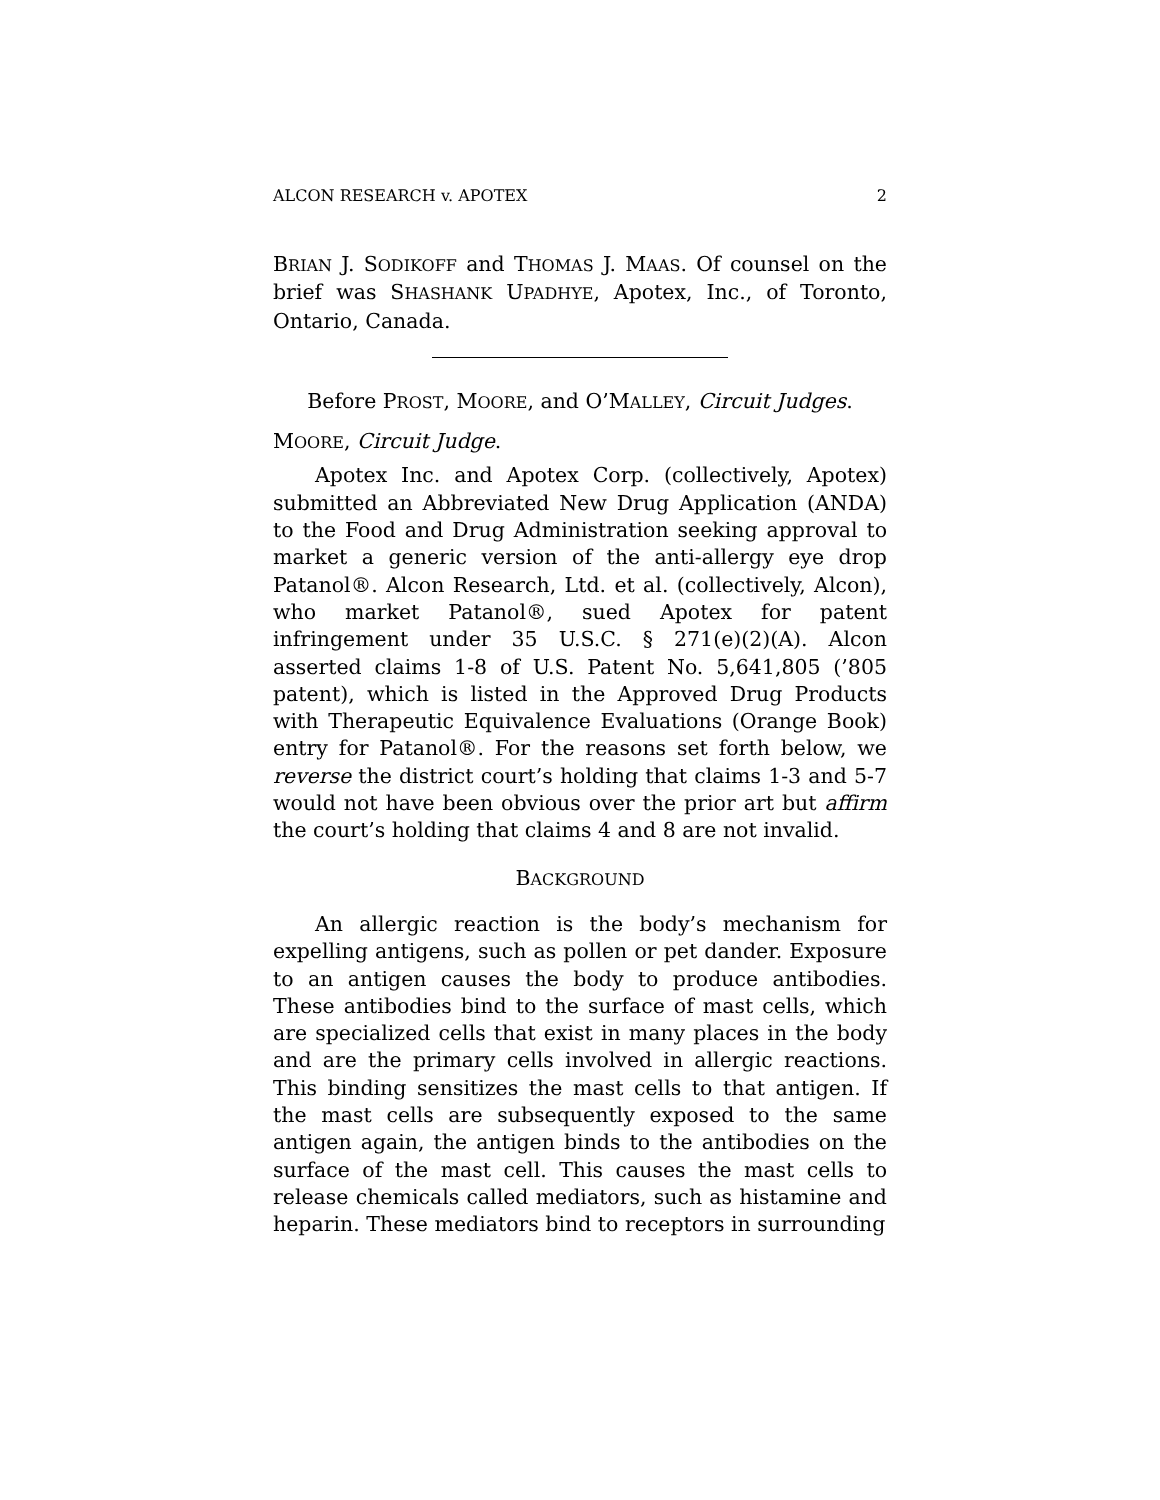ALCON RESEARCH v. APOTEX 2
BRIAN J. SODIKOFF and THOMAS J. MAAS. Of counsel on the brief was SHASHANK UPADHYE, Apotex, Inc., of Toronto, Ontario, Canada.
Before PROST, MOORE, and O’MALLEY, Circuit Judges.
MOORE, Circuit Judge.
Apotex Inc. and Apotex Corp. (collectively, Apotex) submitted an Abbreviated New Drug Application (ANDA) to the Food and Drug Administration seeking approval to market a generic version of the anti-allergy eye drop Patanol®. Alcon Research, Ltd. et al. (collectively, Alcon), who market Patanol®, sued Apotex for patent infringement under 35 U.S.C. § 271(e)(2)(A). Alcon asserted claims 1-8 of U.S. Patent No. 5,641,805 (’805 patent), which is listed in the Approved Drug Products with Therapeutic Equivalence Evaluations (Orange Book) entry for Patanol®. For the reasons set forth below, we reverse the district court’s holding that claims 1-3 and 5-7 would not have been obvious over the prior art but affirm the court’s holding that claims 4 and 8 are not invalid.
BACKGROUND
An allergic reaction is the body’s mechanism for expelling antigens, such as pollen or pet dander. Exposure to an antigen causes the body to produce antibodies. These antibodies bind to the surface of mast cells, which are specialized cells that exist in many places in the body and are the primary cells involved in allergic reactions. This binding sensitizes the mast cells to that antigen. If the mast cells are subsequently exposed to the same antigen again, the antigen binds to the antibodies on the surface of the mast cell. This causes the mast cells to release chemicals called mediators, such as histamine and heparin. These mediators bind to receptors in surrounding